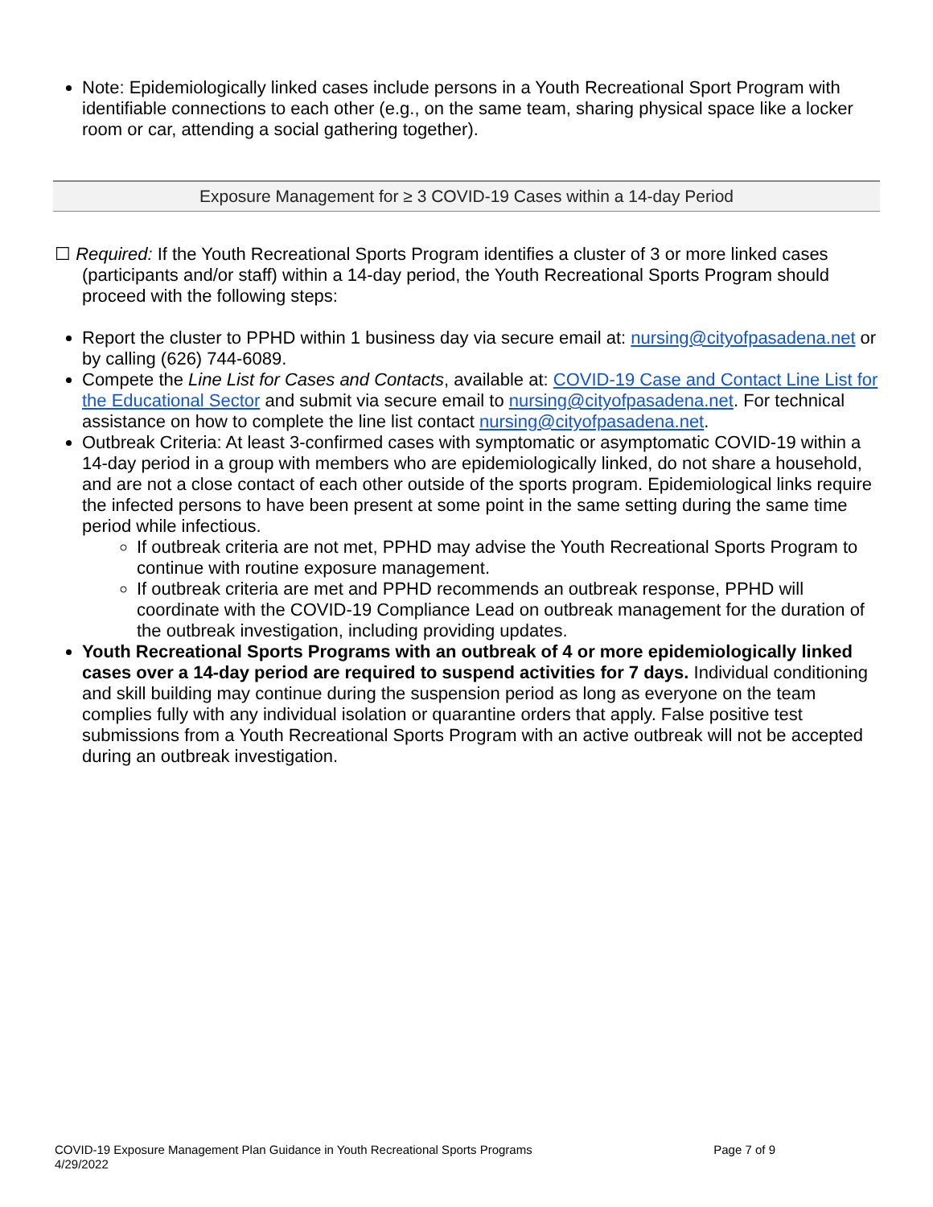Note: Epidemiologically linked cases include persons in a Youth Recreational Sport Program with identifiable connections to each other (e.g., on the same team, sharing physical space like a locker room or car, attending a social gathering together).
Exposure Management for ≥ 3 COVID-19 Cases within a 14-day Period
☐ Required: If the Youth Recreational Sports Program identifies a cluster of 3 or more linked cases (participants and/or staff) within a 14-day period, the Youth Recreational Sports Program should proceed with the following steps:
Report the cluster to PPHD within 1 business day via secure email at: nursing@cityofpasadena.net or by calling (626) 744-6089.
Compete the Line List for Cases and Contacts, available at: COVID-19 Case and Contact Line List for the Educational Sector and submit via secure email to nursing@cityofpasadena.net. For technical assistance on how to complete the line list contact nursing@cityofpasadena.net.
Outbreak Criteria: At least 3-confirmed cases with symptomatic or asymptomatic COVID-19 within a 14-day period in a group with members who are epidemiologically linked, do not share a household, and are not a close contact of each other outside of the sports program. Epidemiological links require the infected persons to have been present at some point in the same setting during the same time period while infectious.
If outbreak criteria are not met, PPHD may advise the Youth Recreational Sports Program to continue with routine exposure management.
If outbreak criteria are met and PPHD recommends an outbreak response, PPHD will coordinate with the COVID-19 Compliance Lead on outbreak management for the duration of the outbreak investigation, including providing updates.
Youth Recreational Sports Programs with an outbreak of 4 or more epidemiologically linked cases over a 14-day period are required to suspend activities for 7 days. Individual conditioning and skill building may continue during the suspension period as long as everyone on the team complies fully with any individual isolation or quarantine orders that apply. False positive test submissions from a Youth Recreational Sports Program with an active outbreak will not be accepted during an outbreak investigation.
COVID-19 Exposure Management Plan Guidance in Youth Recreational Sports Programs
4/29/2022
Page 7 of 9